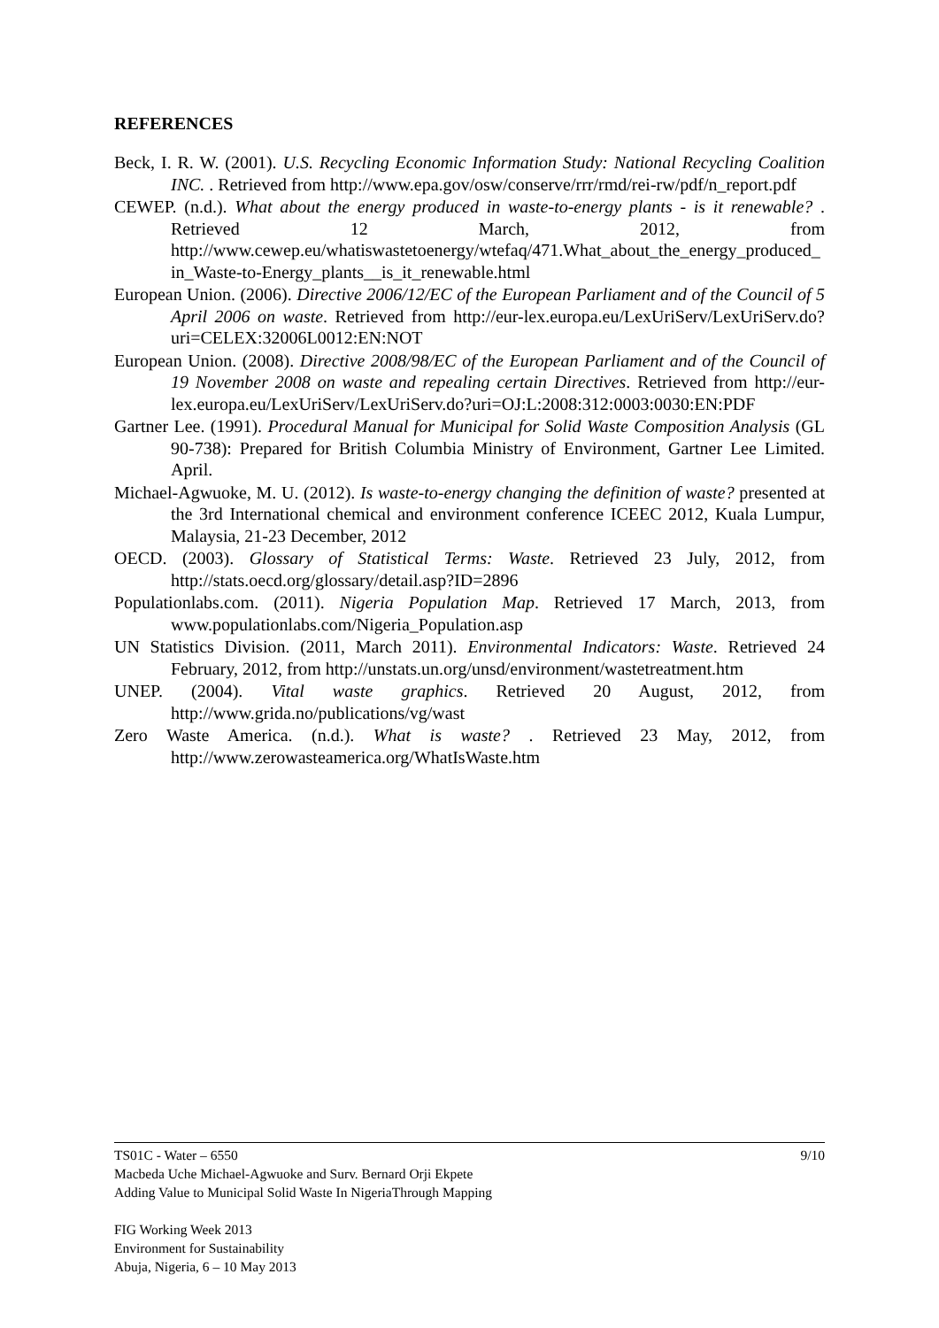REFERENCES
Beck, I. R. W. (2001). U.S. Recycling Economic Information Study: National Recycling Coalition INC. . Retrieved from http://www.epa.gov/osw/conserve/rrr/rmd/rei-rw/pdf/n_report.pdf
CEWEP. (n.d.). What about the energy produced in waste-to-energy plants - is it renewable? . Retrieved 12 March, 2012, from http://www.cewep.eu/whatiswastetoenergy/wtefaq/471.What_about_the_energy_produced_in_Waste-to-Energy_plants__is_it_renewable.html
European Union. (2006). Directive 2006/12/EC of the European Parliament and of the Council of 5 April 2006 on waste. Retrieved from http://eur-lex.europa.eu/LexUriServ/LexUriServ.do?uri=CELEX:32006L0012:EN:NOT
European Union. (2008). Directive 2008/98/EC of the European Parliament and of the Council of 19 November 2008 on waste and repealing certain Directives. Retrieved from http://eur-lex.europa.eu/LexUriServ/LexUriServ.do?uri=OJ:L:2008:312:0003:0030:EN:PDF
Gartner Lee. (1991). Procedural Manual for Municipal for Solid Waste Composition Analysis (GL 90-738): Prepared for British Columbia Ministry of Environment, Gartner Lee Limited. April.
Michael-Agwuoke, M. U. (2012). Is waste-to-energy changing the definition of waste? presented at the 3rd International chemical and environment conference ICEEC 2012, Kuala Lumpur, Malaysia, 21-23 December, 2012
OECD. (2003). Glossary of Statistical Terms: Waste. Retrieved 23 July, 2012, from http://stats.oecd.org/glossary/detail.asp?ID=2896
Populationlabs.com. (2011). Nigeria Population Map. Retrieved 17 March, 2013, from www.populationlabs.com/Nigeria_Population.asp
UN Statistics Division. (2011, March 2011). Environmental Indicators: Waste. Retrieved 24 February, 2012, from http://unstats.un.org/unsd/environment/wastetreatment.htm
UNEP. (2004). Vital waste graphics. Retrieved 20 August, 2012, from http://www.grida.no/publications/vg/wast
Zero Waste America. (n.d.). What is waste? . Retrieved 23 May, 2012, from http://www.zerowasteamerica.org/WhatIsWaste.htm
9/10 TS01C - Water – 6550
Macbeda Uche Michael-Agwuoke and Surv. Bernard Orji Ekpete
Adding Value to Municipal Solid Waste In NigeriaThrough Mapping
FIG Working Week 2013
Environment for Sustainability
Abuja, Nigeria, 6 – 10 May 2013